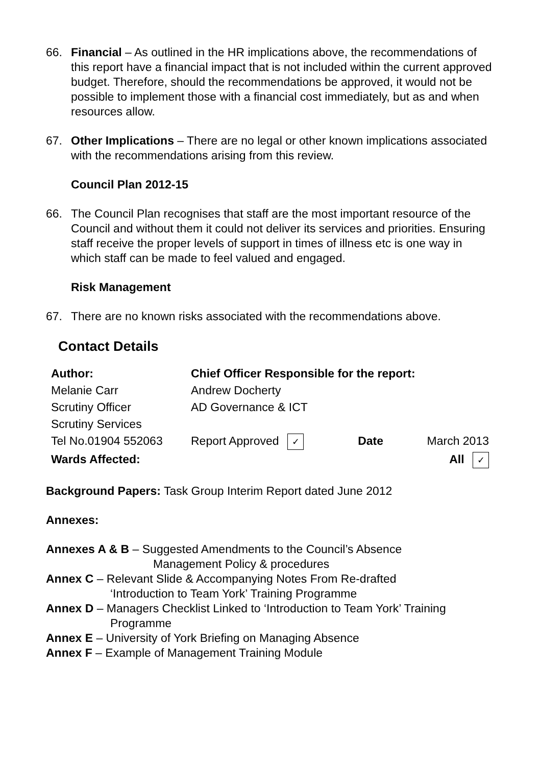66. Financial – As outlined in the HR implications above, the recommendations of this report have a financial impact that is not included within the current approved budget. Therefore, should the recommendations be approved, it would not be possible to implement those with a financial cost immediately, but as and when resources allow.
67. Other Implications – There are no legal or other known implications associated with the recommendations arising from this review.
Council Plan 2012-15
66. The Council Plan recognises that staff are the most important resource of the Council and without them it could not deliver its services and priorities. Ensuring staff receive the proper levels of support in times of illness etc is one way in which staff can be made to feel valued and engaged.
Risk Management
67. There are no known risks associated with the recommendations above.
Contact Details
| Author: | Chief Officer Responsible for the report: | | |
| Melanie Carr | Andrew Docherty | | |
| Scrutiny Officer | AD Governance & ICT | | |
| Scrutiny Services | | | |
| Tel No.01904 552063 | Report Approved ✓ | Date | March 2013 |
| Wards Affected: | | | All ✓ |
Background Papers: Task Group Interim Report dated June 2012
Annexes:
Annexes A & B – Suggested Amendments to the Council’s Absence
Management Policy & procedures
Annex C – Relevant Slide & Accompanying Notes From Re-drafted
‘Introduction to Team York’ Training Programme
Annex D – Managers Checklist Linked to ‘Introduction to Team York’ Training
Programme
Annex E – University of York Briefing on Managing Absence
Annex F – Example of Management Training Module